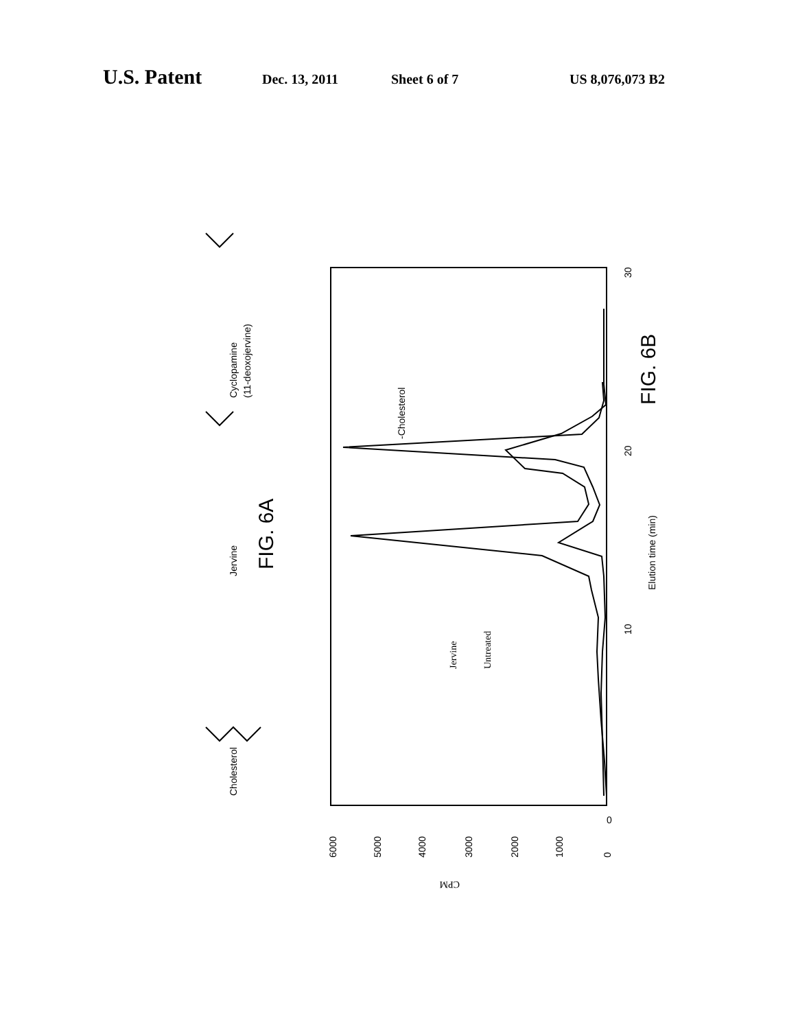U.S. Patent Dec. 13, 2011 Sheet 6 of 7 US 8,076,073 B2
Cholesterol
Jervine
Cyclopamine
(11-deoxojervine)
FIG. 6A
-Cholesterol
Jervine
Untreated
Elution time (min)
FIG. 6B
0
6000
5000
4000
3000
2000
1000
0
10
20
30
CPM